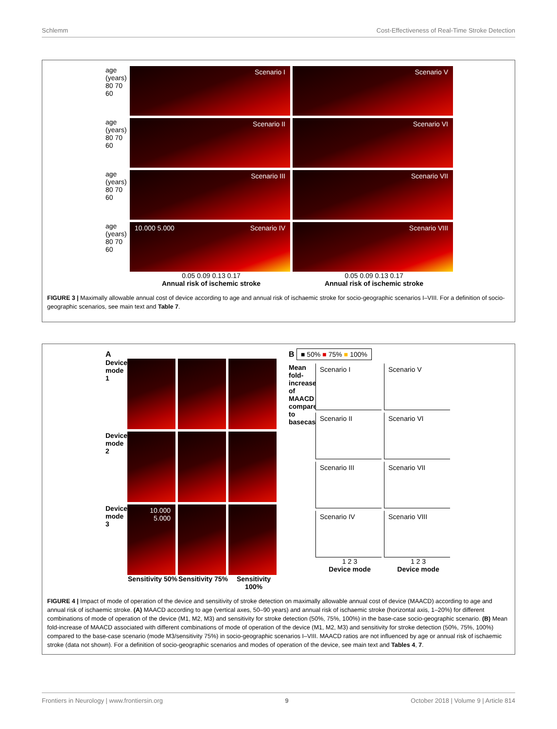Schlemm Cost-Effectiveness of Real-Time Stroke Detection
age (years) 80 70 60
age (years) 80 70 60
age (years) 80 70 60
age (years) 80 70 60
Scenario I
Scenario V
Scenario II
Scenario VI
Scenario III
Scenario VII
10.000 5.000 Scenario IV
Scenario VIII
0.05 0.09 0.13 0.17
Annual risk of ischemic stroke
0.05 0.09 0.13 0.17
Annual risk of ischemic stroke
FIGURE 3 | Maximally allowable annual cost of device according to age and annual risk of ischaemic stroke for socio-geographic scenarios I–VIII. For a definition of socio-geographic scenarios, see main text and Table 7.
A
Device mode 1
Device mode 2
Device mode 3
10.000 5.000
Sensitivity 50%
Sensitivity 75%
Sensitivity 100%
B ■ 50% ■ 75% ■ 100%
Mean fold-increase of MAACD compared to basecase
Scenario I
Scenario V
Scenario II
Scenario VI
Scenario III
Scenario VII
Scenario IV
Scenario VIII
1 2 3
Device mode
1 2 3
Device mode
FIGURE 4 | Impact of mode of operation of the device and sensitivity of stroke detection on maximally allowable annual cost of device (MAACD) according to age and annual risk of ischaemic stroke. (A) MAACD according to age (vertical axes, 50–90 years) and annual risk of ischaemic stroke (horizontal axis, 1–20%) for different combinations of mode of operation of the device (M1, M2, M3) and sensitivity for stroke detection (50%, 75%, 100%) in the base-case socio-geographic scenario. (B) Mean fold-increase of MAACD associated with different combinations of mode of operation of the device (M1, M2, M3) and sensitivity for stroke detection (50%, 75%, 100%) compared to the base-case scenario (mode M3/sensitivity 75%) in socio-geographic scenarios I–VIII. MAACD ratios are not influenced by age or annual risk of ischaemic stroke (data not shown). For a definition of socio-geographic scenarios and modes of operation of the device, see main text and Tables 4, 7.
Frontiers in Neurology | www.frontiersin.org 9 October 2018 | Volume 9 | Article 814